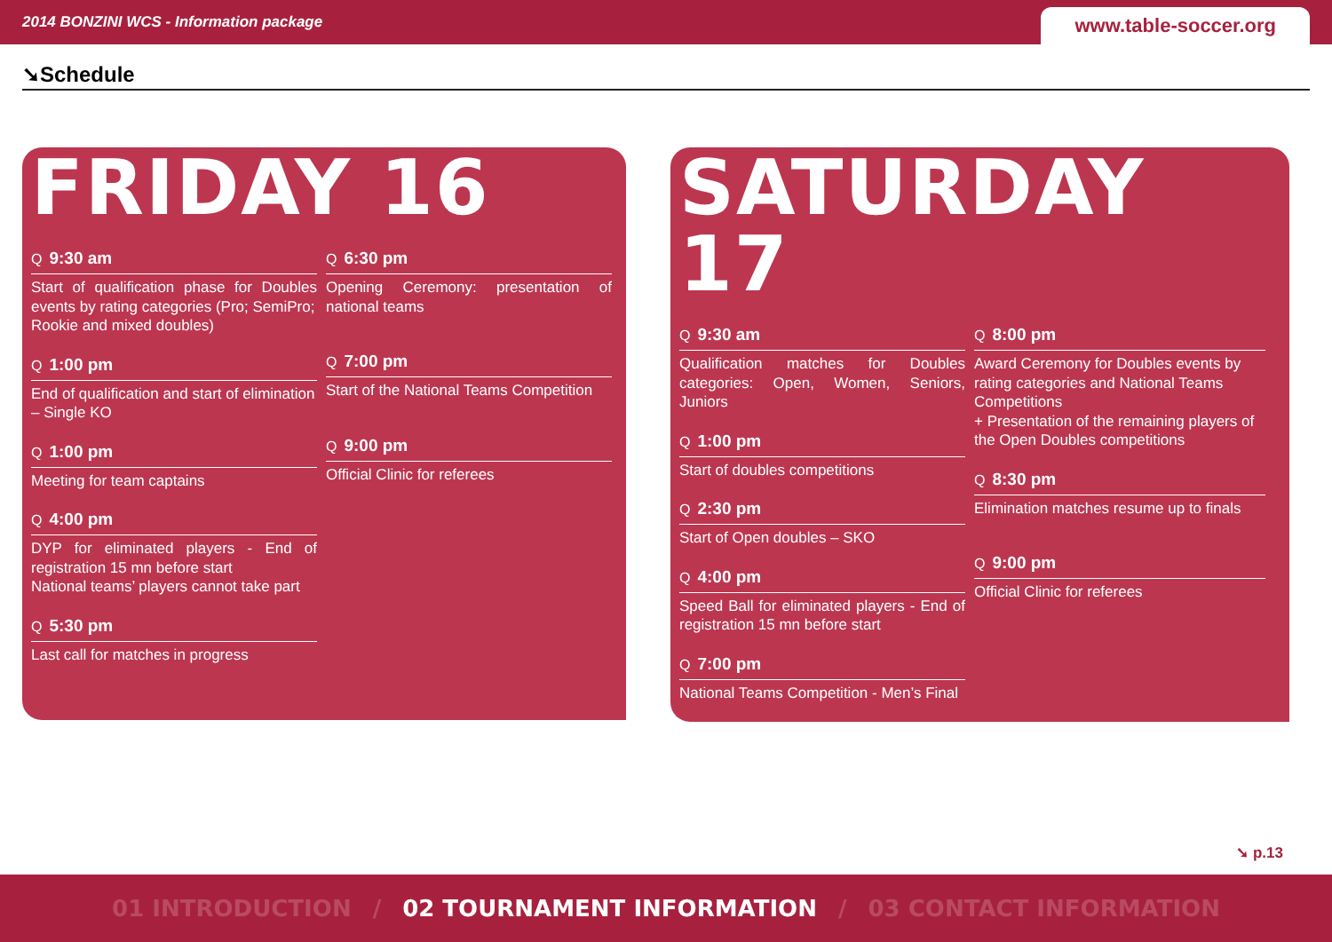2014 BONZINI WCS - Information package
www.table-soccer.org
➘Schedule
FRIDAY 16
Q 9:30 am
Start of qualification phase for Doubles events by rating categories (Pro; SemiPro;
Rookie and mixed doubles)
Q 1:00 pm
End of qualification and start of elimination
– Single KO
Q 1:00 pm
Meeting for team captains
Q 4:00 pm
DYP for eliminated players - End of registration 15 mn before start
National teams’ players cannot take part
Q 5:30 pm
Last call for matches in progress
Q 6:30 pm
Opening Ceremony: presentation of national teams
Q 7:00 pm
Start of the National Teams Competition
Q 9:00 pm
Official Clinic for referees
SATURDAY 17
Q 9:30 am
Qualification matches for Doubles categories: Open, Women, Seniors, Juniors
Q 1:00 pm
Start of doubles competitions
Q 2:30 pm
Start of Open doubles – SKO
Q 4:00 pm
Speed Ball for eliminated players - End of registration 15 mn before start
Q 7:00 pm
National Teams Competition - Men’s Final
Q 8:00 pm
Award Ceremony for Doubles events by rating categories and National Teams Competitions
+ Presentation of the remaining players of
the Open Doubles competitions
Q 8:30 pm
Elimination matches resume up to finals
Q 9:00 pm
Official Clinic for referees
➘ p.13
01 INTRODUCTION / 02 TOURNAMENT INFORMATION / 03 CONTACT INFORMATION